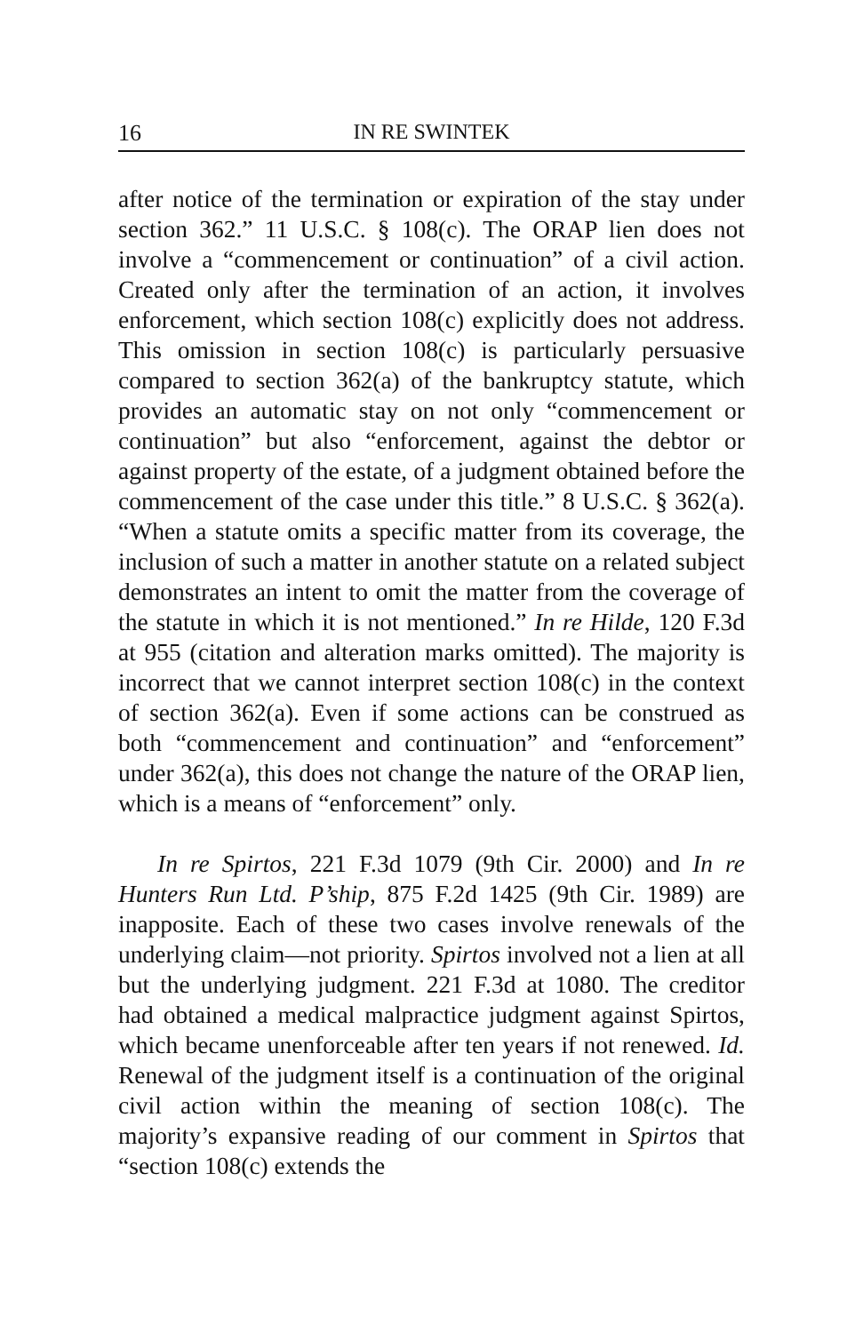16 IN RE SWINTEK
after notice of the termination or expiration of the stay under section 362.” 11 U.S.C. § 108(c). The ORAP lien does not involve a “commencement or continuation” of a civil action. Created only after the termination of an action, it involves enforcement, which section 108(c) explicitly does not address. This omission in section 108(c) is particularly persuasive compared to section 362(a) of the bankruptcy statute, which provides an automatic stay on not only “commencement or continuation” but also “enforcement, against the debtor or against property of the estate, of a judgment obtained before the commencement of the case under this title.” 8 U.S.C. § 362(a). “When a statute omits a specific matter from its coverage, the inclusion of such a matter in another statute on a related subject demonstrates an intent to omit the matter from the coverage of the statute in which it is not mentioned.” In re Hilde, 120 F.3d at 955 (citation and alteration marks omitted). The majority is incorrect that we cannot interpret section 108(c) in the context of section 362(a). Even if some actions can be construed as both “commencement and continuation” and “enforcement” under 362(a), this does not change the nature of the ORAP lien, which is a means of “enforcement” only.
In re Spirtos, 221 F.3d 1079 (9th Cir. 2000) and In re Hunters Run Ltd. P’ship, 875 F.2d 1425 (9th Cir. 1989) are inapposite. Each of these two cases involve renewals of the underlying claim—not priority. Spirtos involved not a lien at all but the underlying judgment. 221 F.3d at 1080. The creditor had obtained a medical malpractice judgment against Spirtos, which became unenforceable after ten years if not renewed. Id. Renewal of the judgment itself is a continuation of the original civil action within the meaning of section 108(c). The majority’s expansive reading of our comment in Spirtos that “section 108(c) extends the